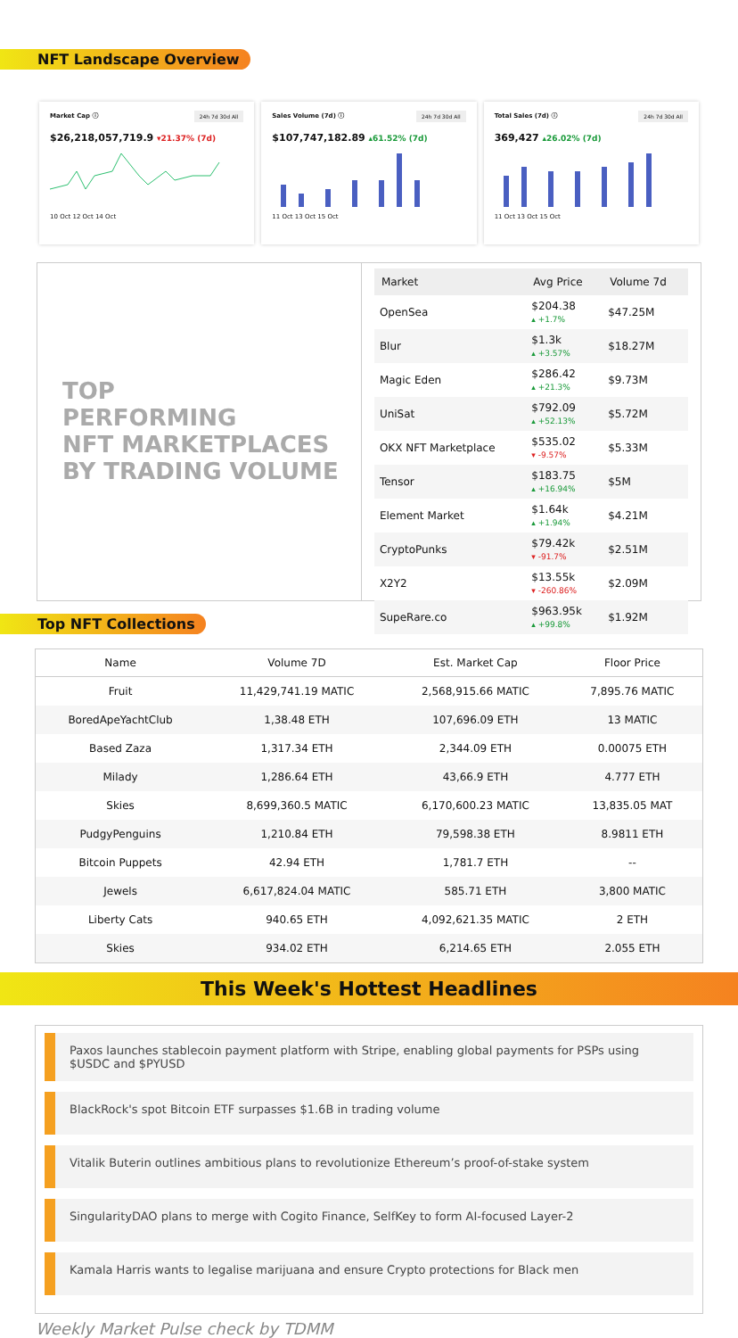NFT Landscape Overview
24h 7d 30d All Market Cap ⓘ
$26,218,057,719.9 ▾21.37% (7d)
10 Oct 12 Oct 14 Oct
24h 7d 30d All Sales Volume (7d) ⓘ
$107,747,182.89 ▴61.52% (7d)
11 Oct 13 Oct 15 Oct
24h 7d 30d All Total Sales (7d) ⓘ
369,427 ▴26.02% (7d)
11 Oct 13 Oct 15 Oct
TOP
PERFORMING
NFT MARKETPLACES
BY TRADING VOLUME
| Market | Avg Price | Volume 7d |
| --- | --- | --- |
| OpenSea | $204.38 ▴ +1.7% | $47.25M |
| Blur | $1.3k ▴ +3.57% | $18.27M |
| Magic Eden | $286.42 ▴ +21.3% | $9.73M |
| UniSat | $792.09 ▴ +52.13% | $5.72M |
| OKX NFT Marketplace | $535.02 ▾ -9.57% | $5.33M |
| Tensor | $183.75 ▴ +16.94% | $5M |
| Element Market | $1.64k ▴ +1.94% | $4.21M |
| CryptoPunks | $79.42k ▾ -91.7% | $2.51M |
| X2Y2 | $13.55k ▾ -260.86% | $2.09M |
| SupeRare.co | $963.95k ▴ +99.8% | $1.92M |
Top NFT Collections
| Name | Volume 7D | Est. Market Cap | Floor Price |
| --- | --- | --- | --- |
| Fruit | 11,429,741.19 MATIC | 2,568,915.66 MATIC | 7,895.76 MATIC |
| BoredApeYachtClub | 1,38.48 ETH | 107,696.09 ETH | 13 MATIC |
| Based Zaza | 1,317.34 ETH | 2,344.09 ETH | 0.00075 ETH |
| Milady | 1,286.64 ETH | 43,66.9 ETH | 4.777 ETH |
| Skies | 8,699,360.5 MATIC | 6,170,600.23 MATIC | 13,835.05 MAT |
| PudgyPenguins | 1,210.84 ETH | 79,598.38 ETH | 8.9811 ETH |
| Bitcoin Puppets | 42.94 ETH | 1,781.7 ETH | -- |
| Jewels | 6,617,824.04 MATIC | 585.71 ETH | 3,800 MATIC |
| Liberty Cats | 940.65 ETH | 4,092,621.35 MATIC | 2 ETH |
| Skies | 934.02 ETH | 6,214.65 ETH | 2.055 ETH |
This Week's Hottest Headlines
Paxos launches stablecoin payment platform with Stripe, enabling global payments for PSPs using $USDC and $PYUSD
BlackRock's spot Bitcoin ETF surpasses $1.6B in trading volume
Vitalik Buterin outlines ambitious plans to revolutionize Ethereum’s proof-of-stake system
SingularityDAO plans to merge with Cogito Finance, SelfKey to form AI-focused Layer-2
Kamala Harris wants to legalise marijuana and ensure Crypto protections for Black men
Weekly Market Pulse check by TDMM